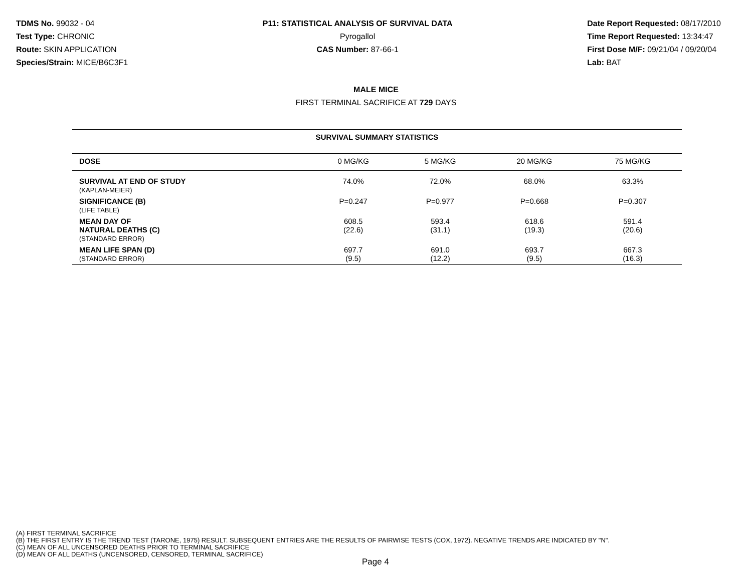TDMS No. 99032 - 04
Test Type: CHRONIC
Route: SKIN APPLICATION
Species/Strain: MICE/B6C3F1
P11: STATISTICAL ANALYSIS OF SURVIVAL DATA
Pyrogallol
CAS Number: 87-66-1
Date Report Requested: 08/17/2010
Time Report Requested: 13:34:47
First Dose M/F: 09/21/04 / 09/20/04
Lab: BAT
MALE MICE
FIRST TERMINAL SACRIFICE AT 729 DAYS
| SURVIVAL SUMMARY STATISTICS | | | | |
| --- | --- | --- | --- | --- |
| DOSE | 0 MG/KG | 5 MG/KG | 20 MG/KG | 75 MG/KG |
| SURVIVAL AT END OF STUDY (KAPLAN-MEIER) | 74.0% | 72.0% | 68.0% | 63.3% |
| SIGNIFICANCE (B) (LIFE TABLE) | P=0.247 | P=0.977 | P=0.668 | P=0.307 |
| MEAN DAY OF NATURAL DEATHS (C) (STANDARD ERROR) | 608.5 (22.6) | 593.4 (31.1) | 618.6 (19.3) | 591.4 (20.6) |
| MEAN LIFE SPAN (D) (STANDARD ERROR) | 697.7 (9.5) | 691.0 (12.2) | 693.7 (9.5) | 667.3 (16.3) |
(A) FIRST TERMINAL SACRIFICE
(B) THE FIRST ENTRY IS THE TREND TEST (TARONE, 1975) RESULT. SUBSEQUENT ENTRIES ARE THE RESULTS OF PAIRWISE TESTS (COX, 1972). NEGATIVE TRENDS ARE INDICATED BY "N".
(C) MEAN OF ALL UNCENSORED DEATHS PRIOR TO TERMINAL SACRIFICE
(D) MEAN OF ALL DEATHS (UNCENSORED, CENSORED, TERMINAL SACRIFICE)
Page 4